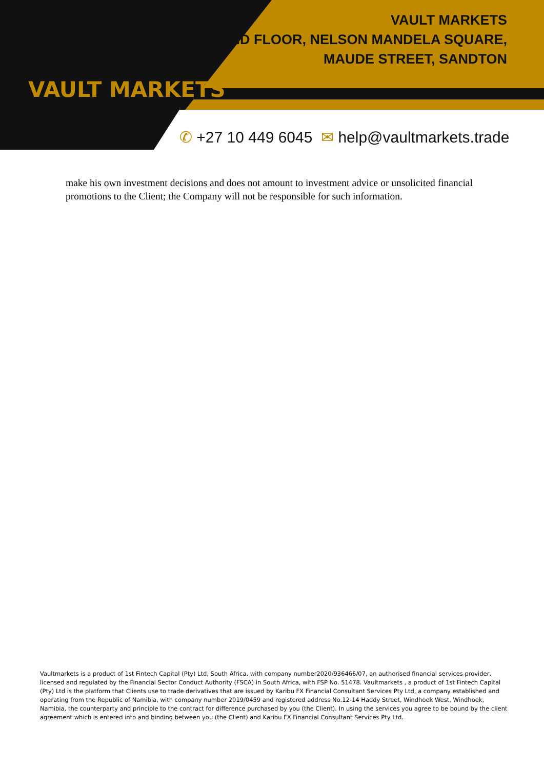VAULT MARKETS
VAULT MARKETS
2ND FLOOR, NELSON MANDELA SQUARE,
MAUDE STREET, SANDTON
✆ +27 10 449 6045 ✉ help@vaultmarkets.trade
make his own investment decisions and does not amount to investment advice or unsolicited financial promotions to the Client; the Company will not be responsible for such information.
Vaultmarkets is a product of 1st Fintech Capital (Pty) Ltd, South Africa, with company number2020/936466/07, an authorised financial services provider, licensed and regulated by the Financial Sector Conduct Authority (FSCA) in South Africa, with FSP No. 51478. Vaultmarkets , a product of 1st Fintech Capital (Pty) Ltd is the platform that Clients use to trade derivatives that are issued by Karibu FX Financial Consultant Services Pty Ltd, a company established and operating from the Republic of Namibia, with company number 2019/0459 and registered address No.12-14 Haddy Street, Windhoek West, Windhoek, Namibia, the counterparty and principle to the contract for difference purchased by you (the Client). In using the services you agree to be bound by the client agreement which is entered into and binding between you (the Client) and Karibu FX Financial Consultant Services Pty Ltd.